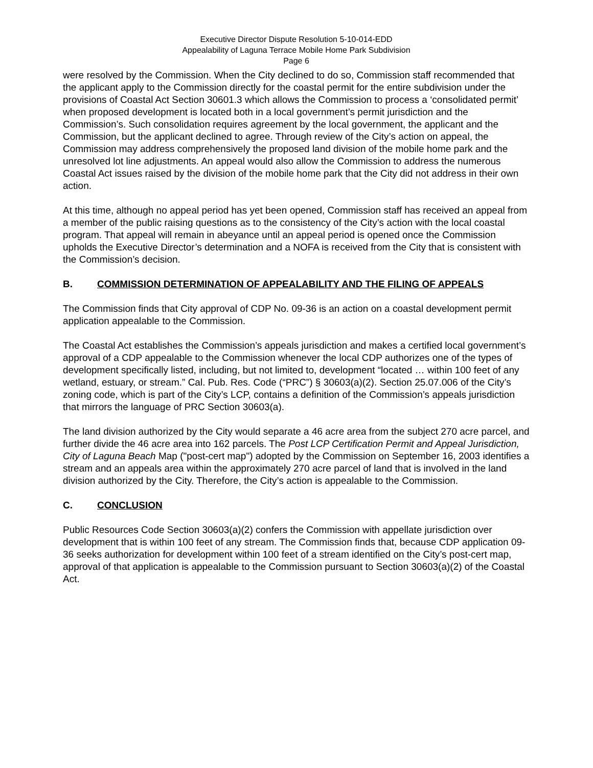Executive Director Dispute Resolution 5-10-014-EDD
Appealability of Laguna Terrace Mobile Home Park Subdivision
Page 6
were resolved by the Commission. When the City declined to do so, Commission staff recommended that the applicant apply to the Commission directly for the coastal permit for the entire subdivision under the provisions of Coastal Act Section 30601.3 which allows the Commission to process a ‘consolidated permit’ when proposed development is located both in a local government’s permit jurisdiction and the Commission’s. Such consolidation requires agreement by the local government, the applicant and the Commission, but the applicant declined to agree. Through review of the City’s action on appeal, the Commission may address comprehensively the proposed land division of the mobile home park and the unresolved lot line adjustments. An appeal would also allow the Commission to address the numerous Coastal Act issues raised by the division of the mobile home park that the City did not address in their own action.
At this time, although no appeal period has yet been opened, Commission staff has received an appeal from a member of the public raising questions as to the consistency of the City’s action with the local coastal program. That appeal will remain in abeyance until an appeal period is opened once the Commission upholds the Executive Director’s determination and a NOFA is received from the City that is consistent with the Commission’s decision.
B. COMMISSION DETERMINATION OF APPEALABILITY AND THE FILING OF APPEALS
The Commission finds that City approval of CDP No. 09-36 is an action on a coastal development permit application appealable to the Commission.
The Coastal Act establishes the Commission’s appeals jurisdiction and makes a certified local government’s approval of a CDP appealable to the Commission whenever the local CDP authorizes one of the types of development specifically listed, including, but not limited to, development “located … within 100 feet of any wetland, estuary, or stream.” Cal. Pub. Res. Code (“PRC”) § 30603(a)(2). Section 25.07.006 of the City’s zoning code, which is part of the City’s LCP, contains a definition of the Commission’s appeals jurisdiction that mirrors the language of PRC Section 30603(a).
The land division authorized by the City would separate a 46 acre area from the subject 270 acre parcel, and further divide the 46 acre area into 162 parcels. The Post LCP Certification Permit and Appeal Jurisdiction, City of Laguna Beach Map ("post-cert map") adopted by the Commission on September 16, 2003 identifies a stream and an appeals area within the approximately 270 acre parcel of land that is involved in the land division authorized by the City. Therefore, the City’s action is appealable to the Commission.
C. CONCLUSION
Public Resources Code Section 30603(a)(2) confers the Commission with appellate jurisdiction over development that is within 100 feet of any stream. The Commission finds that, because CDP application 09-36 seeks authorization for development within 100 feet of a stream identified on the City’s post-cert map, approval of that application is appealable to the Commission pursuant to Section 30603(a)(2) of the Coastal Act.